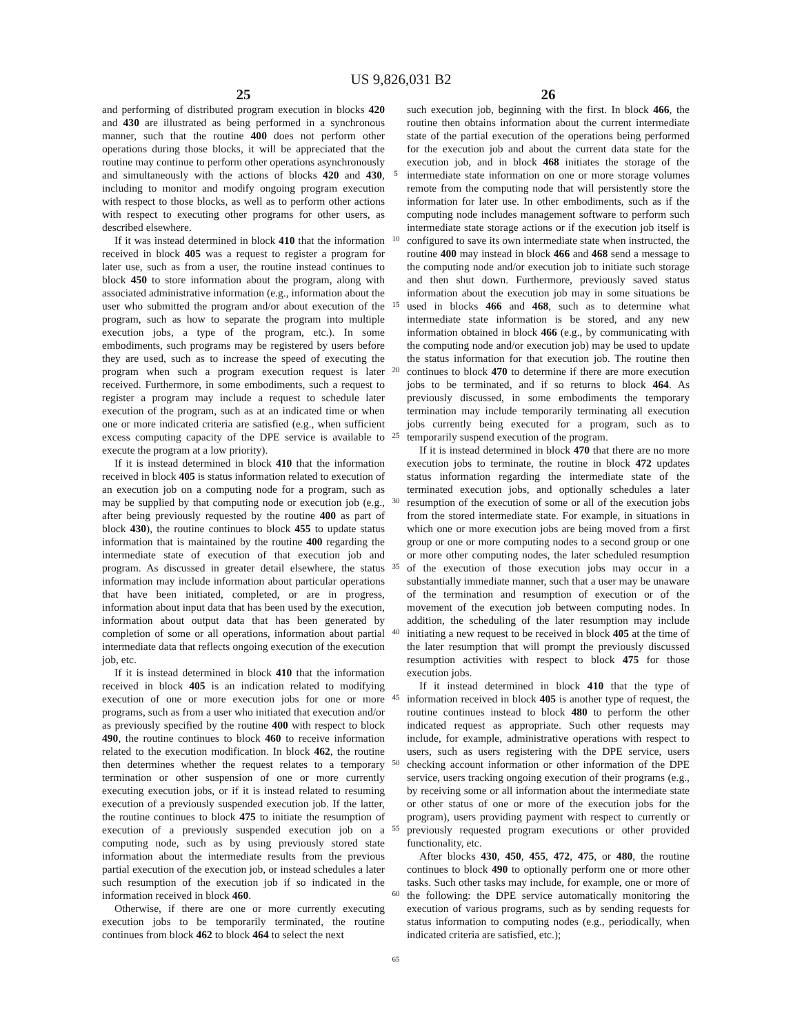US 9,826,031 B2
25
and performing of distributed program execution in blocks 420 and 430 are illustrated as being performed in a synchronous manner, such that the routine 400 does not perform other operations during those blocks, it will be appreciated that the routine may continue to perform other operations asynchronously and simultaneously with the actions of blocks 420 and 430, including to monitor and modify ongoing program execution with respect to those blocks, as well as to perform other actions with respect to executing other programs for other users, as described elsewhere.
If it was instead determined in block 410 that the information received in block 405 was a request to register a program for later use, such as from a user, the routine instead continues to block 450 to store information about the program, along with associated administrative information (e.g., information about the user who submitted the program and/or about execution of the program, such as how to separate the program into multiple execution jobs, a type of the program, etc.). In some embodiments, such programs may be registered by users before they are used, such as to increase the speed of executing the program when such a program execution request is later received. Furthermore, in some embodiments, such a request to register a program may include a request to schedule later execution of the program, such as at an indicated time or when one or more indicated criteria are satisfied (e.g., when sufficient excess computing capacity of the DPE service is available to execute the program at a low priority).
If it is instead determined in block 410 that the information received in block 405 is status information related to execution of an execution job on a computing node for a program, such as may be supplied by that computing node or execution job (e.g., after being previously requested by the routine 400 as part of block 430), the routine continues to block 455 to update status information that is maintained by the routine 400 regarding the intermediate state of execution of that execution job and program. As discussed in greater detail elsewhere, the status information may include information about particular operations that have been initiated, completed, or are in progress, information about input data that has been used by the execution, information about output data that has been generated by completion of some or all operations, information about partial intermediate data that reflects ongoing execution of the execution job, etc.
If it is instead determined in block 410 that the information received in block 405 is an indication related to modifying execution of one or more execution jobs for one or more programs, such as from a user who initiated that execution and/or as previously specified by the routine 400 with respect to block 490, the routine continues to block 460 to receive information related to the execution modification. In block 462, the routine then determines whether the request relates to a temporary termination or other suspension of one or more currently executing execution jobs, or if it is instead related to resuming execution of a previously suspended execution job. If the latter, the routine continues to block 475 to initiate the resumption of execution of a previously suspended execution job on a computing node, such as by using previously stored state information about the intermediate results from the previous partial execution of the execution job, or instead schedules a later such resumption of the execution job if so indicated in the information received in block 460.
Otherwise, if there are one or more currently executing execution jobs to be temporarily terminated, the routine continues from block 462 to block 464 to select the next
5
10
15
20
25
30
35
40
45
50
55
60
65
26
such execution job, beginning with the first. In block 466, the routine then obtains information about the current intermediate state of the partial execution of the operations being performed for the execution job and about the current data state for the execution job, and in block 468 initiates the storage of the intermediate state information on one or more storage volumes remote from the computing node that will persistently store the information for later use. In other embodiments, such as if the computing node includes management software to perform such intermediate state storage actions or if the execution job itself is configured to save its own intermediate state when instructed, the routine 400 may instead in block 466 and 468 send a message to the computing node and/or execution job to initiate such storage and then shut down. Furthermore, previously saved status information about the execution job may in some situations be used in blocks 466 and 468, such as to determine what intermediate state information is be stored, and any new information obtained in block 466 (e.g., by communicating with the computing node and/or execution job) may be used to update the status information for that execution job. The routine then continues to block 470 to determine if there are more execution jobs to be terminated, and if so returns to block 464. As previously discussed, in some embodiments the temporary termination may include temporarily terminating all execution jobs currently being executed for a program, such as to temporarily suspend execution of the program.
If it is instead determined in block 470 that there are no more execution jobs to terminate, the routine in block 472 updates status information regarding the intermediate state of the terminated execution jobs, and optionally schedules a later resumption of the execution of some or all of the execution jobs from the stored intermediate state. For example, in situations in which one or more execution jobs are being moved from a first group or one or more computing nodes to a second group or one or more other computing nodes, the later scheduled resumption of the execution of those execution jobs may occur in a substantially immediate manner, such that a user may be unaware of the termination and resumption of execution or of the movement of the execution job between computing nodes. In addition, the scheduling of the later resumption may include initiating a new request to be received in block 405 at the time of the later resumption that will prompt the previously discussed resumption activities with respect to block 475 for those execution jobs.
If it instead determined in block 410 that the type of information received in block 405 is another type of request, the routine continues instead to block 480 to perform the other indicated request as appropriate. Such other requests may include, for example, administrative operations with respect to users, such as users registering with the DPE service, users checking account information or other information of the DPE service, users tracking ongoing execution of their programs (e.g., by receiving some or all information about the intermediate state or other status of one or more of the execution jobs for the program), users providing payment with respect to currently or previously requested program executions or other provided functionality, etc.
After blocks 430, 450, 455, 472, 475, or 480, the routine continues to block 490 to optionally perform one or more other tasks. Such other tasks may include, for example, one or more of the following: the DPE service automatically monitoring the execution of various programs, such as by sending requests for status information to computing nodes (e.g., periodically, when indicated criteria are satisfied, etc.);